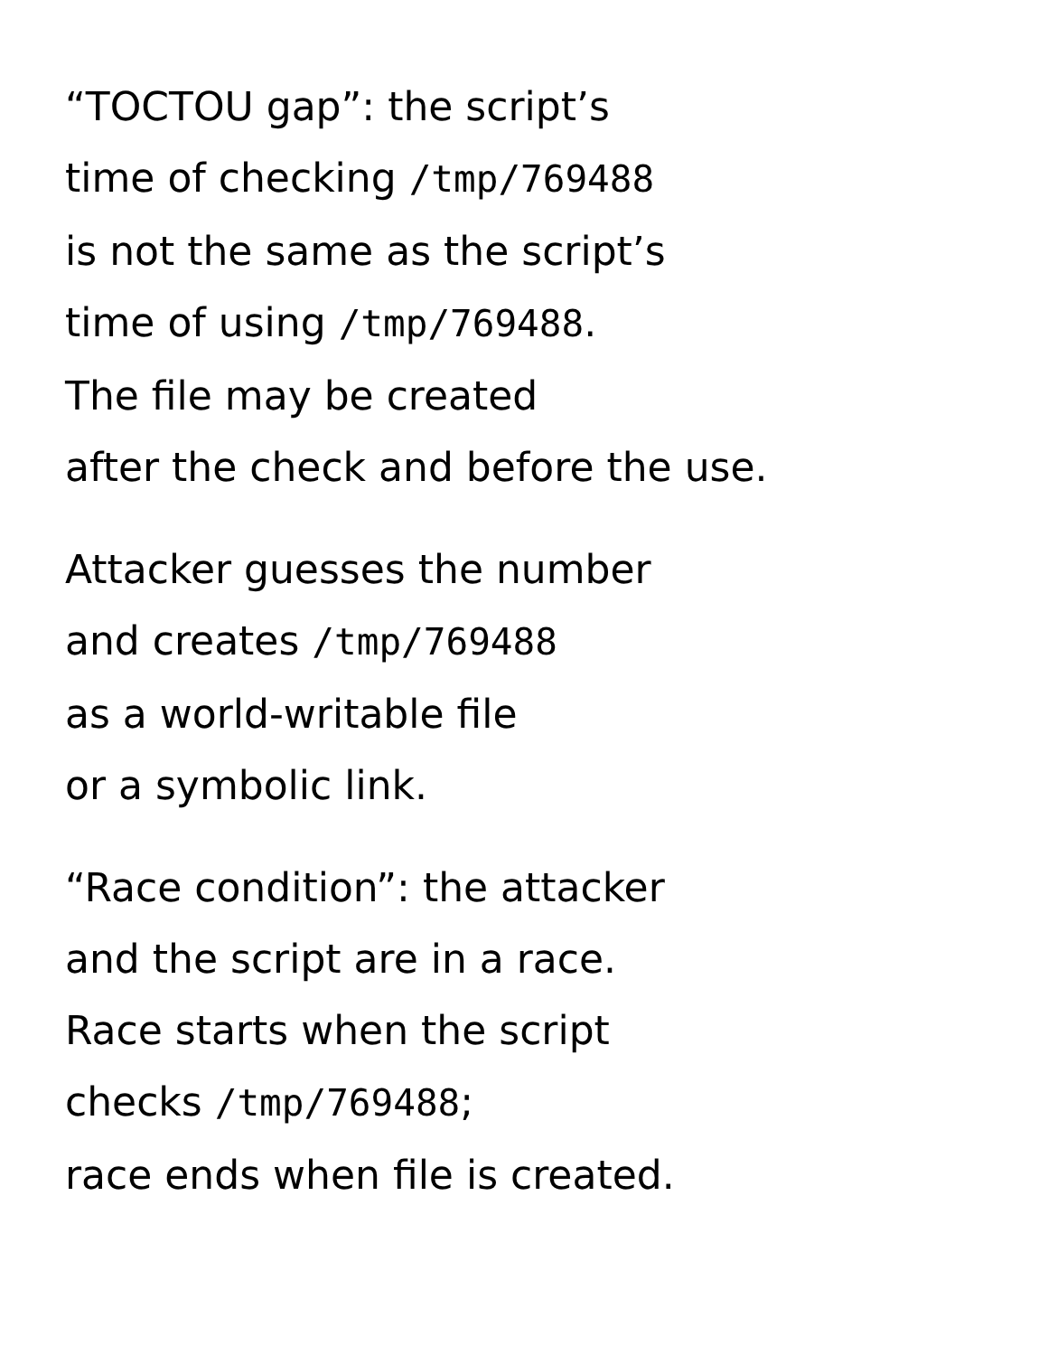“TOCTOU gap”: the script’s
time of checking /tmp/769488
is not the same as the script’s
time of using /tmp/769488.
The file may be created
after the check and before the use.
Attacker guesses the number
and creates /tmp/769488
as a world-writable file
or a symbolic link.
“Race condition”: the attacker
and the script are in a race.
Race starts when the script
checks /tmp/769488;
race ends when file is created.